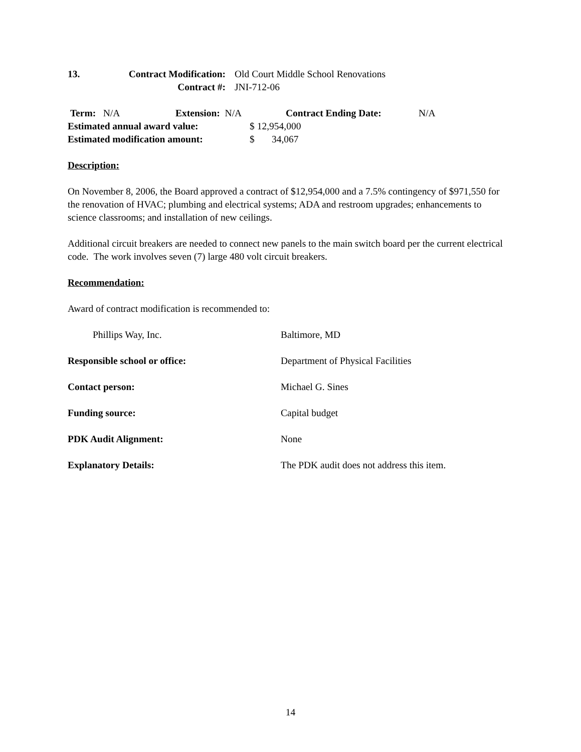13. Contract Modification: Old Court Middle School Renovations
Contract #: JNI-712-06
Term: N/A Extension: N/A Contract Ending Date: N/A
Estimated annual award value: $ 12,954,000
Estimated modification amount: $ 34,067
Description:
On November 8, 2006, the Board approved a contract of $12,954,000 and a 7.5% contingency of $971,550 for the renovation of HVAC; plumbing and electrical systems; ADA and restroom upgrades; enhancements to science classrooms; and installation of new ceilings.
Additional circuit breakers are needed to connect new panels to the main switch board per the current electrical code. The work involves seven (7) large 480 volt circuit breakers.
Recommendation:
Award of contract modification is recommended to:
Phillips Way, Inc. Baltimore, MD
Responsible school or office: Department of Physical Facilities
Contact person: Michael G. Sines
Funding source: Capital budget
PDK Audit Alignment: None
Explanatory Details: The PDK audit does not address this item.
14